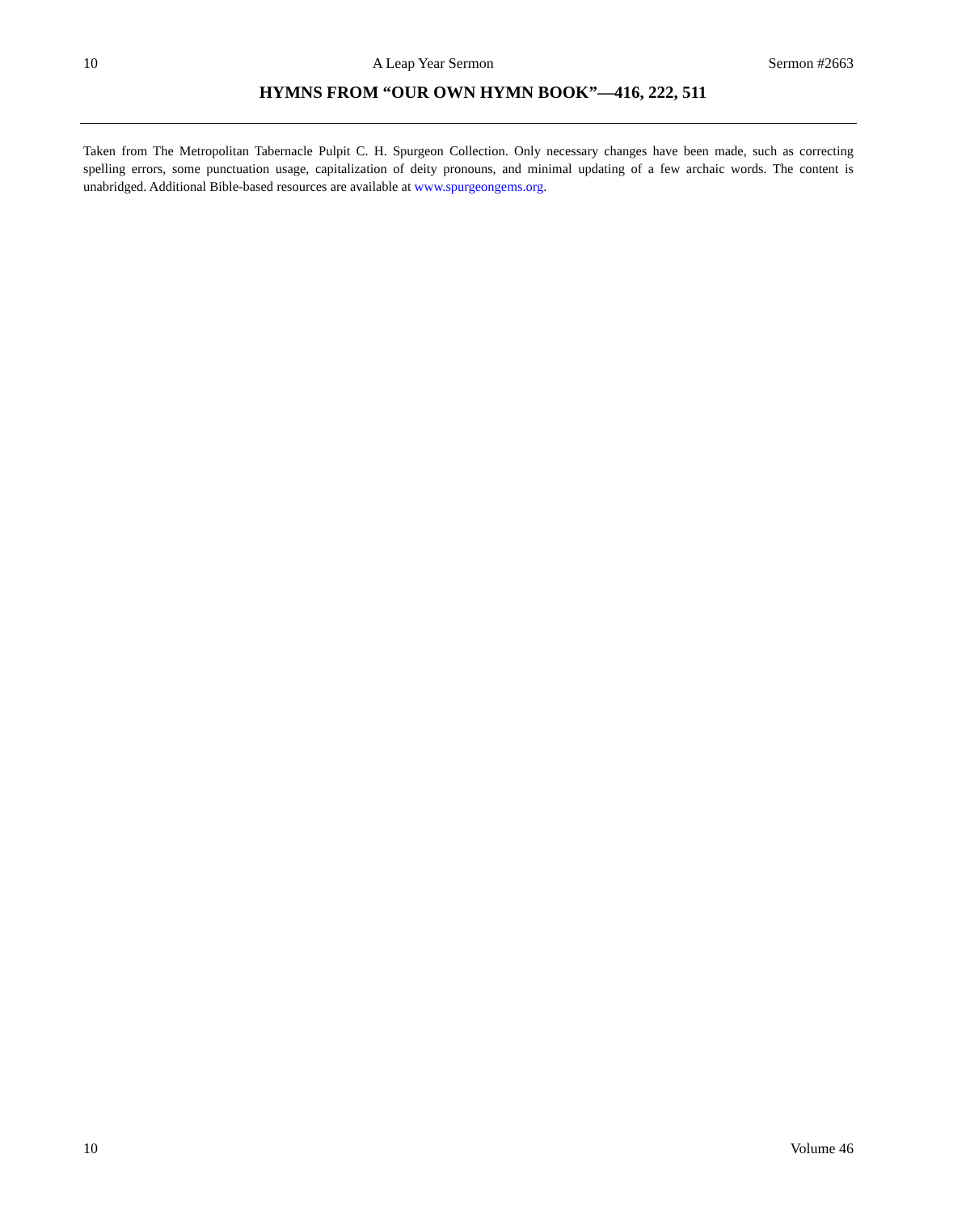10 A Leap Year Sermon Sermon #2663
HYMNS FROM “OUR OWN HYMN BOOK”—416, 222, 511
Taken from The Metropolitan Tabernacle Pulpit C. H. Spurgeon Collection. Only necessary changes have been made, such as correcting spelling errors, some punctuation usage, capitalization of deity pronouns, and minimal updating of a few archaic words. The content is unabridged. Additional Bible-based resources are available at www.spurgeongems.org.
10 Volume 46